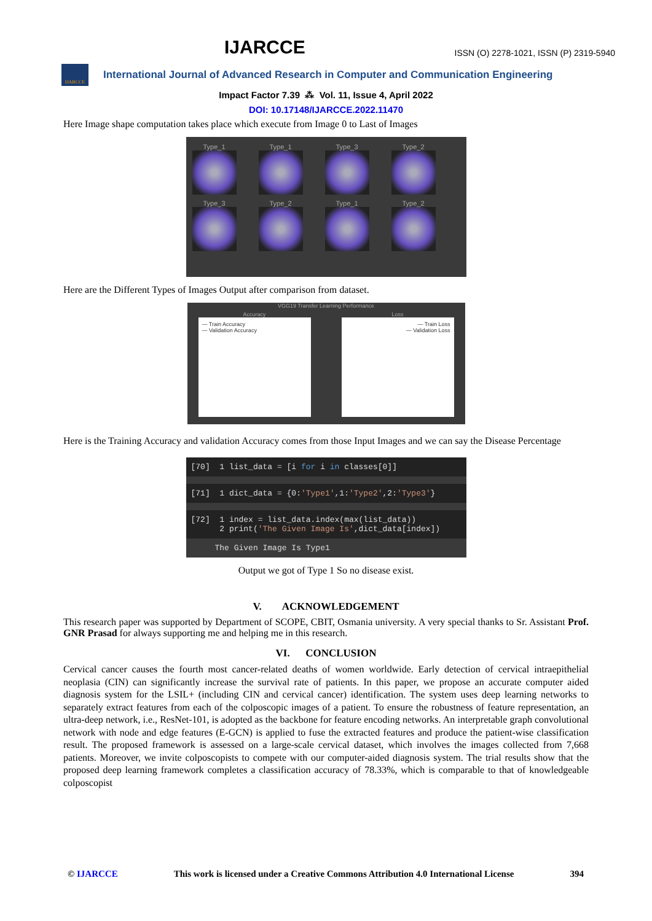IJARCCE ISSN (O) 2278-1021, ISSN (P) 2319-5940
IJARCCE
International Journal of Advanced Research in Computer and Communication Engineering
Impact Factor 7.39 ⁂ Vol. 11, Issue 4, April 2022
DOI: 10.17148/IJARCCE.2022.11470
Here Image shape computation takes place which execute from Image 0 to Last of Images
Type_1
Type_1
Type_3
Type_2
Type_3
Type_2
Type_1
Type_2
Here are the Different Types of Images Output after comparison from dataset.
VGG19 Transfer Learning Performance
Accuracy
— Train Accuracy
— Validation Accuracy
Loss
— Train Loss
— Validation Loss
Here is the Training Accuracy and validation Accuracy comes from those Input Images and we can say the Disease Percentage
[70] 1 list_data = [i for i in classes[0]]
[71] 1 dict_data = {0:'Type1',1:'Type2',2:'Type3'}
[72] 1 index = list_data.index(max(list_data)) 2 print('The Given Image Is',dict_data[index])
The Given Image Is Type1
Output we got of Type 1 So no disease exist.
V. ACKNOWLEDGEMENT
This research paper was supported by Department of SCOPE, CBIT, Osmania university. A very special thanks to Sr. Assistant Prof. GNR Prasad for always supporting me and helping me in this research.
VI. CONCLUSION
Cervical cancer causes the fourth most cancer-related deaths of women worldwide. Early detection of cervical intraepithelial neoplasia (CIN) can significantly increase the survival rate of patients. In this paper, we propose an accurate computer aided diagnosis system for the LSIL+ (including CIN and cervical cancer) identification. The system uses deep learning networks to separately extract features from each of the colposcopic images of a patient. To ensure the robustness of feature representation, an ultra-deep network, i.e., ResNet-101, is adopted as the backbone for feature encoding networks. An interpretable graph convolutional network with node and edge features (E-GCN) is applied to fuse the extracted features and produce the patient-wise classification result. The proposed framework is assessed on a large-scale cervical dataset, which involves the images collected from 7,668 patients. Moreover, we invite colposcopists to compete with our computer-aided diagnosis system. The trial results show that the proposed deep learning framework completes a classification accuracy of 78.33%, which is comparable to that of knowledgeable colposcopist
© IJARCCE This work is licensed under a Creative Commons Attribution 4.0 International License 394